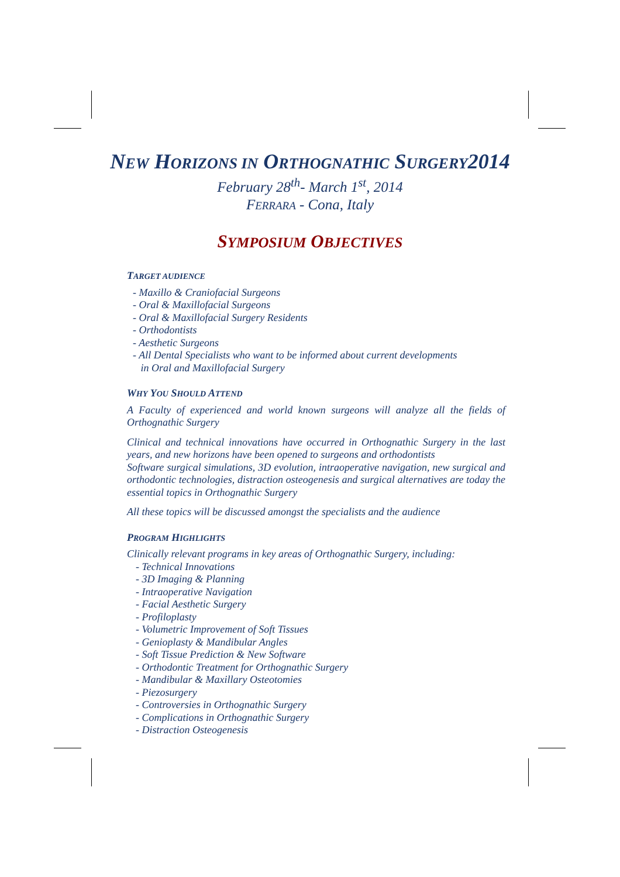NEW HORIZONS IN ORTHOGNATHIC SURGERY2014
February 28<sup>th</sup>- March 1<sup>st</sup>, 2014
FERRARA - Cona, Italy
SYMPOSIUM OBJECTIVES
TARGET AUDIENCE
- Maxillo & Craniofacial Surgeons
- Oral & Maxillofacial Surgeons
- Oral & Maxillofacial Surgery Residents
- Orthodontists
- Aesthetic Surgeons
- All Dental Specialists who want to be informed about current developments
in Oral and Maxillofacial Surgery
WHY YOU SHOULD ATTEND
A Faculty of experienced and world known surgeons will analyze all the fields of Orthognathic Surgery
Clinical and technical innovations have occurred in Orthognathic Surgery in the last years, and new horizons have been opened to surgeons and orthodontists
Software surgical simulations, 3D evolution, intraoperative navigation, new surgical and orthodontic technologies, distraction osteogenesis and surgical alternatives are today the essential topics in Orthognathic Surgery
All these topics will be discussed amongst the specialists and the audience
PROGRAM HIGHLIGHTS
Clinically relevant programs in key areas of Orthognathic Surgery, including:
- Technical Innovations
- 3D Imaging & Planning
- Intraoperative Navigation
- Facial Aesthetic Surgery
- Profiloplasty
- Volumetric Improvement of Soft Tissues
- Genioplasty & Mandibular Angles
- Soft Tissue Prediction & New Software
- Orthodontic Treatment for Orthognathic Surgery
- Mandibular & Maxillary Osteotomies
- Piezosurgery
- Controversies in Orthognathic Surgery
- Complications in Orthognathic Surgery
- Distraction Osteogenesis